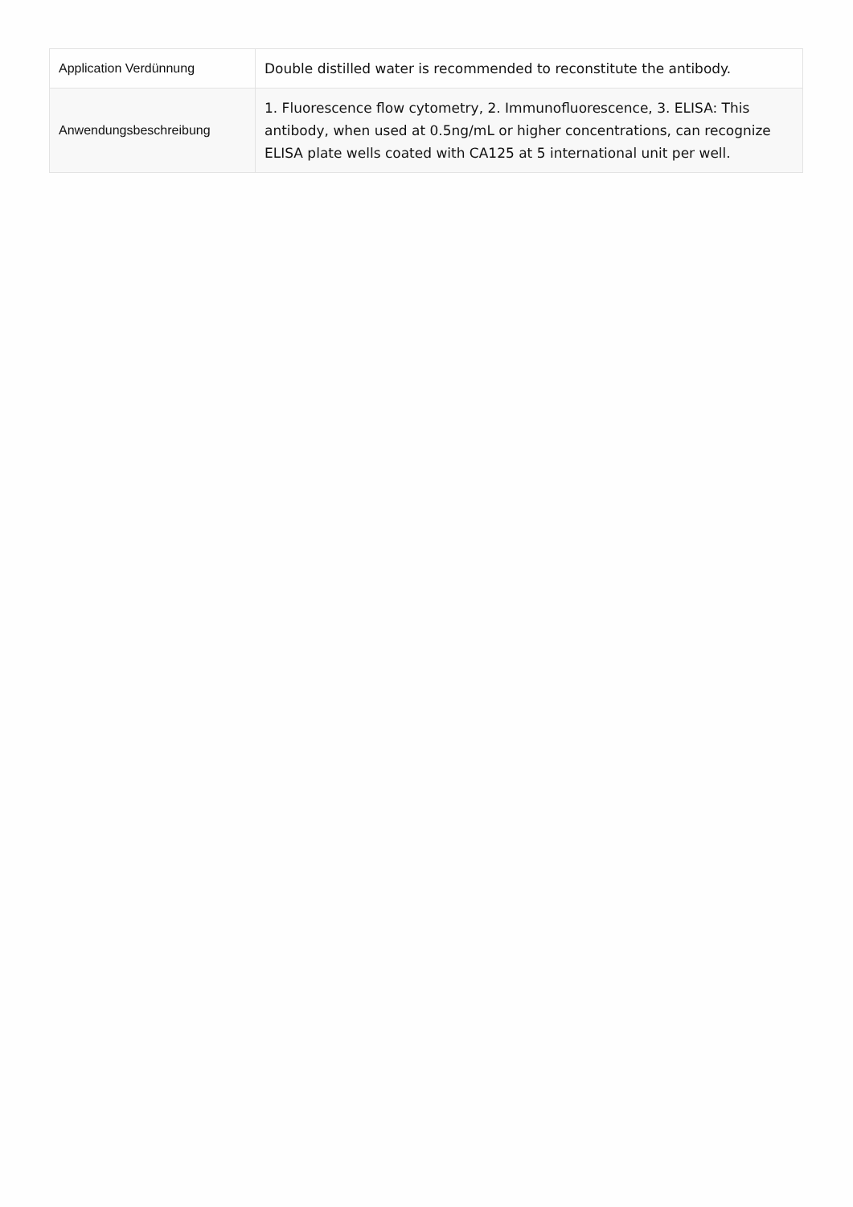| Application Verdünnung | Double distilled water is recommended to reconstitute the antibody. |
| Anwendungsbeschreibung | 1. Fluorescence flow cytometry, 2. Immunofluorescence, 3. ELISA: This antibody, when used at 0.5ng/mL or higher concentrations, can recognize ELISA plate wells coated with CA125 at 5 international unit per well. |